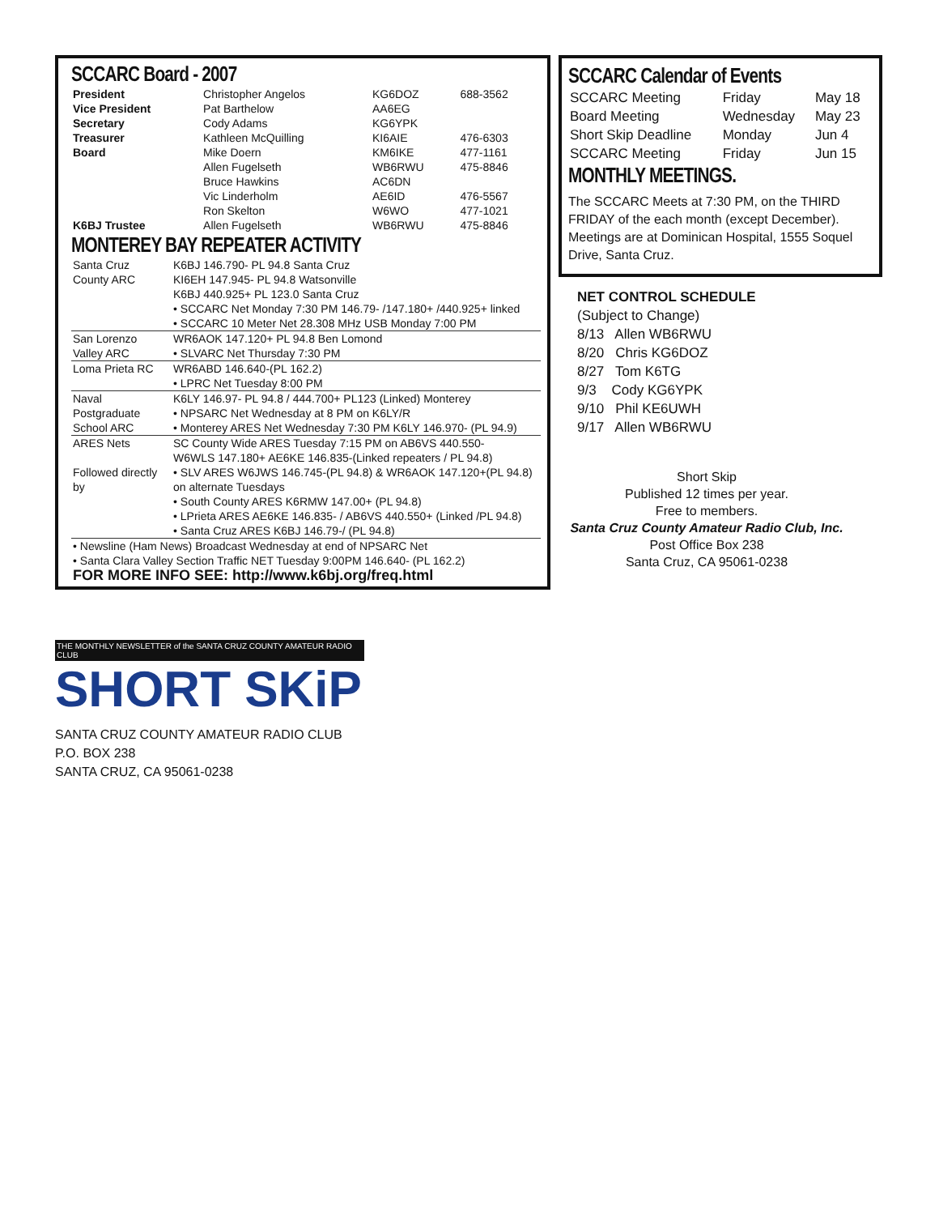SCCARC Board - 2007
| President | Christopher Angelos | KG6DOZ | 688-3562 |
| Vice President | Pat Barthelow | AA6EG | |
| Secretary | Cody Adams | KG6YPK | |
| Treasurer | Kathleen McQuilling | KI6AIE | 476-6303 |
| Board | Mike Doern | KM6IKE | 477-1161 |
| | Allen Fugelseth | WB6RWU | 475-8846 |
| | Bruce Hawkins | AC6DN | |
| | Vic Linderholm | AE6ID | 476-5567 |
| | Ron Skelton | W6WO | 477-1021 |
| K6BJ Trustee | Allen Fugelseth | WB6RWU | 475-8846 |
MONTEREY BAY REPEATER ACTIVITY
| Santa Cruz County ARC | K6BJ 146.790- PL 94.8 Santa Cruz KI6EH 147.945- PL 94.8 Watsonville K6BJ 440.925+ PL 123.0 Santa Cruz • SCCARC Net Monday 7:30 PM 146.79- /147.180+ /440.925+ linked • SCCARC 10 Meter Net 28.308 MHz USB Monday 7:00 PM |
| San Lorenzo Valley ARC | WR6AOK 147.120+ PL 94.8 Ben Lomond • SLVARC Net Thursday 7:30 PM |
| Loma Prieta RC | WR6ABD 146.640-(PL 162.2) • LPRC Net Tuesday 8:00 PM |
| Naval Postgraduate School ARC | K6LY 146.97- PL 94.8 / 444.700+ PL123 (Linked) Monterey • NPSARC Net Wednesday at 8 PM on K6LY/R • Monterey ARES Net Wednesday 7:30 PM K6LY 146.970- (PL 94.9) |
| ARES Nets Followed directly by | SC County Wide ARES Tuesday 7:15 PM on AB6VS 440.550- W6WLS 147.180+ AE6KE 146.835-(Linked repeaters / PL 94.8) • SLV ARES W6JWS 146.745-(PL 94.8) & WR6AOK 147.120+(PL 94.8) on alternate Tuesdays • South County ARES K6RMW 147.00+ (PL 94.8) • LPrieta ARES AE6KE 146.835- / AB6VS 440.550+ (Linked /PL 94.8) • Santa Cruz ARES K6BJ 146.79-/ (PL 94.8) |
| • Newsline (Ham News) Broadcast Wednesday at end of NPSARC Net • Santa Clara Valley Section Traffic NET Tuesday 9:00PM 146.640- (PL 162.2) FOR MORE INFO SEE: http://www.k6bj.org/freq.html | |
SCCARC Calendar of Events
| SCCARC Meeting | Friday | May 18 |
| Board Meeting | Wednesday | May 23 |
| Short Skip Deadline | Monday | Jun 4 |
| SCCARC Meeting | Friday | Jun 15 |
MONTHLY MEETINGS.
The SCCARC Meets at 7:30 PM, on the THIRD FRIDAY of the each month (except December). Meetings are at Dominican Hospital, 1555 Soquel Drive, Santa Cruz.
NET CONTROL SCHEDULE
(Subject to Change)
8/13 Allen WB6RWU
8/20 Chris KG6DOZ
8/27 Tom K6TG
9/3 Cody KG6YPK
9/10 Phil KE6UWH
9/17 Allen WB6RWU
Short Skip
Published 12 times per year.
Free to members.
Santa Cruz County Amateur Radio Club, Inc.
Post Office Box 238
Santa Cruz, CA 95061-0238
THE MONTHLY NEWSLETTER of the SANTA CRUZ COUNTY AMATEUR RADIO CLUB
SHORT SKiP
SANTA CRUZ COUNTY AMATEUR RADIO CLUB
P.O. BOX 238
SANTA CRUZ, CA 95061-0238